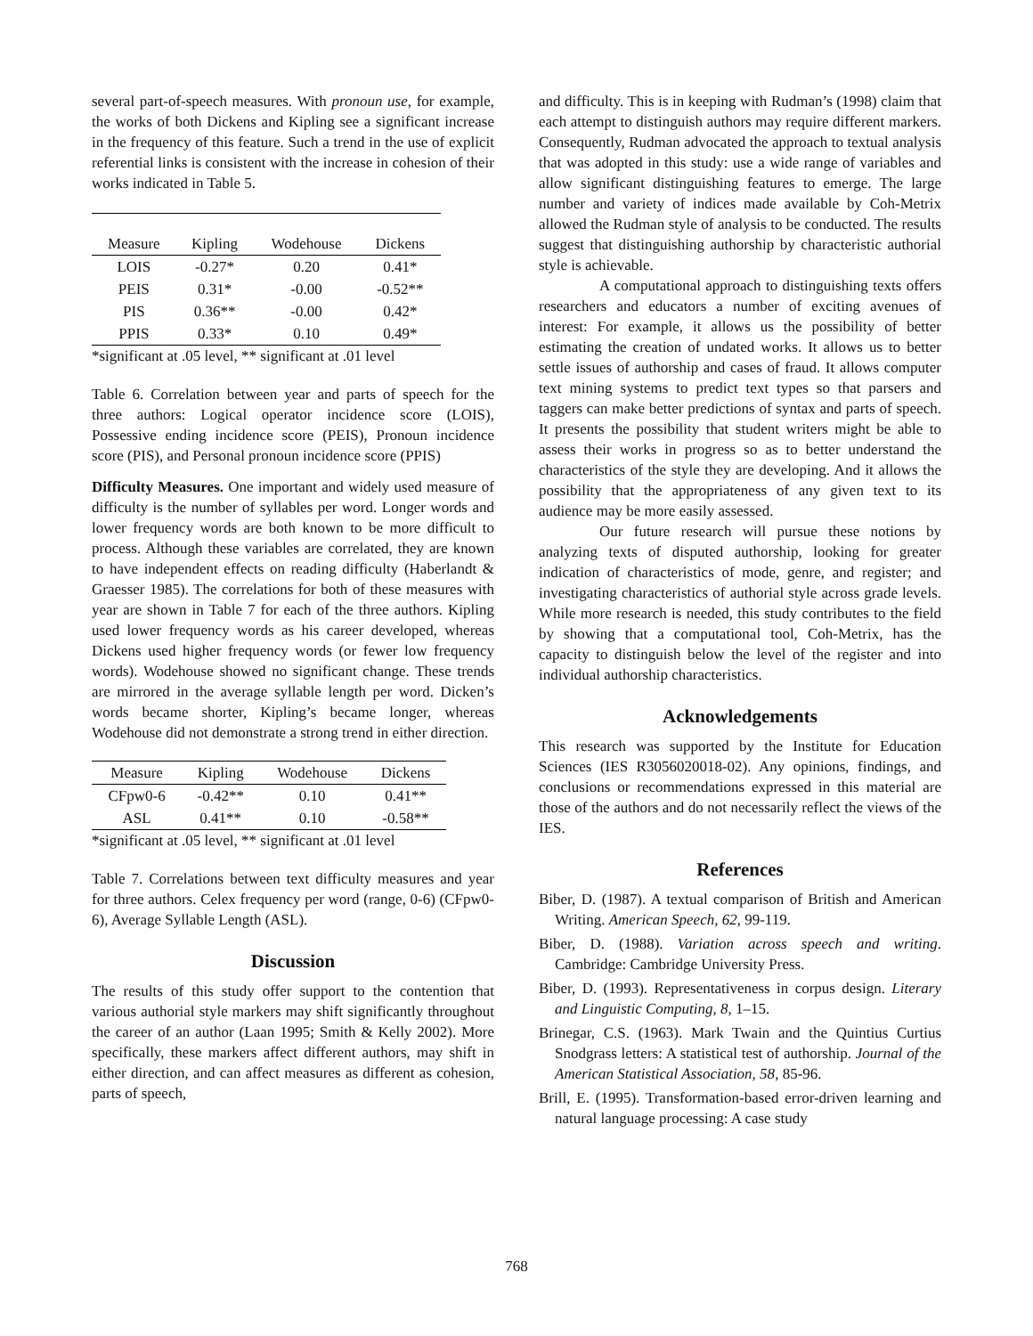several part-of-speech measures. With pronoun use, for example, the works of both Dickens and Kipling see a significant increase in the frequency of this feature. Such a trend in the use of explicit referential links is consistent with the increase in cohesion of their works indicated in Table 5.
| Measure | Kipling | Wodehouse | Dickens |
| --- | --- | --- | --- |
| LOIS | -0.27* | 0.20 | 0.41* |
| PEIS | 0.31* | -0.00 | -0.52** |
| PIS | 0.36** | -0.00 | 0.42* |
| PPIS | 0.33* | 0.10 | 0.49* |
*significant at .05 level, ** significant at .01 level
Table 6. Correlation between year and parts of speech for the three authors: Logical operator incidence score (LOIS), Possessive ending incidence score (PEIS), Pronoun incidence score (PIS), and Personal pronoun incidence score (PPIS)
Difficulty Measures. One important and widely used measure of difficulty is the number of syllables per word. Longer words and lower frequency words are both known to be more difficult to process. Although these variables are correlated, they are known to have independent effects on reading difficulty (Haberlandt & Graesser 1985). The correlations for both of these measures with year are shown in Table 7 for each of the three authors. Kipling used lower frequency words as his career developed, whereas Dickens used higher frequency words (or fewer low frequency words). Wodehouse showed no significant change. These trends are mirrored in the average syllable length per word. Dicken’s words became shorter, Kipling’s became longer, whereas Wodehouse did not demonstrate a strong trend in either direction.
| Measure | Kipling | Wodehouse | Dickens |
| --- | --- | --- | --- |
| CFpw0-6 | -0.42** | 0.10 | 0.41** |
| ASL | 0.41** | 0.10 | -0.58** |
*significant at .05 level, ** significant at .01 level
Table 7. Correlations between text difficulty measures and year for three authors. Celex frequency per word (range, 0-6) (CFpw0-6), Average Syllable Length (ASL).
Discussion
The results of this study offer support to the contention that various authorial style markers may shift significantly throughout the career of an author (Laan 1995; Smith & Kelly 2002). More specifically, these markers affect different authors, may shift in either direction, and can affect measures as different as cohesion, parts of speech,
and difficulty. This is in keeping with Rudman’s (1998) claim that each attempt to distinguish authors may require different markers. Consequently, Rudman advocated the approach to textual analysis that was adopted in this study: use a wide range of variables and allow significant distinguishing features to emerge. The large number and variety of indices made available by Coh-Metrix allowed the Rudman style of analysis to be conducted. The results suggest that distinguishing authorship by characteristic authorial style is achievable.
A computational approach to distinguishing texts offers researchers and educators a number of exciting avenues of interest: For example, it allows us the possibility of better estimating the creation of undated works. It allows us to better settle issues of authorship and cases of fraud. It allows computer text mining systems to predict text types so that parsers and taggers can make better predictions of syntax and parts of speech. It presents the possibility that student writers might be able to assess their works in progress so as to better understand the characteristics of the style they are developing. And it allows the possibility that the appropriateness of any given text to its audience may be more easily assessed.
Our future research will pursue these notions by analyzing texts of disputed authorship, looking for greater indication of characteristics of mode, genre, and register; and investigating characteristics of authorial style across grade levels. While more research is needed, this study contributes to the field by showing that a computational tool, Coh-Metrix, has the capacity to distinguish below the level of the register and into individual authorship characteristics.
Acknowledgements
This research was supported by the Institute for Education Sciences (IES R3056020018-02). Any opinions, findings, and conclusions or recommendations expressed in this material are those of the authors and do not necessarily reflect the views of the IES.
References
Biber, D. (1987). A textual comparison of British and American Writing. American Speech, 62, 99-119.
Biber, D. (1988). Variation across speech and writing. Cambridge: Cambridge University Press.
Biber, D. (1993). Representativeness in corpus design. Literary and Linguistic Computing, 8, 1–15.
Brinegar, C.S. (1963). Mark Twain and the Quintius Curtius Snodgrass letters: A statistical test of authorship. Journal of the American Statistical Association, 58, 85-96.
Brill, E. (1995). Transformation-based error-driven learning and natural language processing: A case study
768